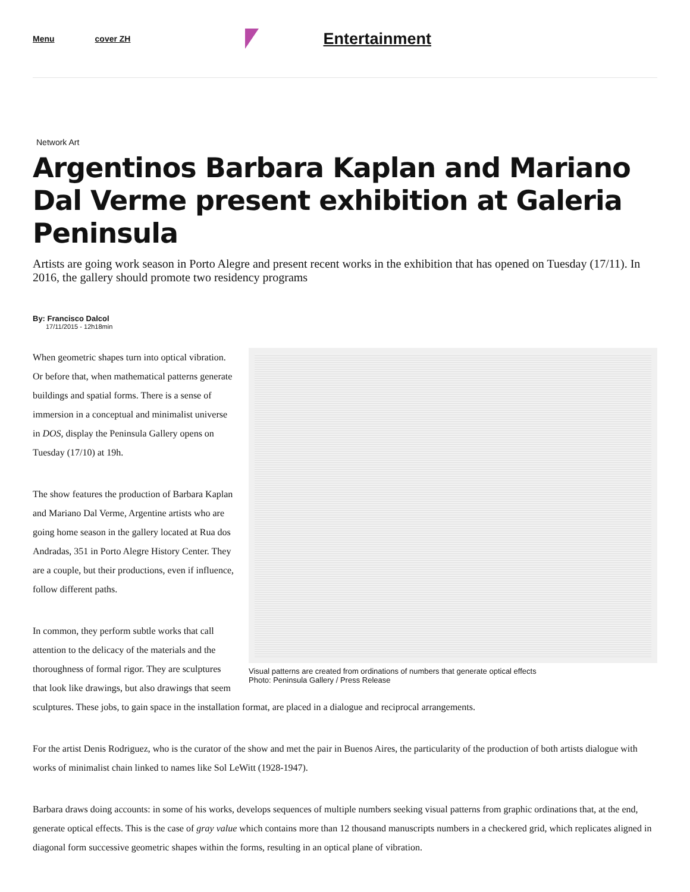Menu cover ZH
Entertainment
Network Art
Argentinos Barbara Kaplan and Mariano Dal Verme present exhibition at Galeria Peninsula
Artists are going work season in Porto Alegre and present recent works in the exhibition that has opened on Tuesday (17/11). In 2016, the gallery should promote two residency programs
By: Francisco Dalcol
17/11/2015 - 12h18min
Visual patterns are created from ordinations of numbers that generate optical effects
Photo: Peninsula Gallery / Press Release
When geometric shapes turn into optical vibration. Or before that, when mathematical patterns generate buildings and spatial forms. There is a sense of immersion in a conceptual and minimalist universe in DOS, display the Peninsula Gallery opens on Tuesday (17/10) at 19h.
The show features the production of Barbara Kaplan and Mariano Dal Verme, Argentine artists who are going home season in the gallery located at Rua dos Andradas, 351 in Porto Alegre History Center. They are a couple, but their productions, even if influence, follow different paths.
In common, they perform subtle works that call attention to the delicacy of the materials and the thoroughness of formal rigor. They are sculptures that look like drawings, but also drawings that seem sculptures. These jobs, to gain space in the installation format, are placed in a dialogue and reciprocal arrangements.
For the artist Denis Rodriguez, who is the curator of the show and met the pair in Buenos Aires, the particularity of the production of both artists dialogue with works of minimalist chain linked to names like Sol LeWitt (1928-1947).
Barbara draws doing accounts: in some of his works, develops sequences of multiple numbers seeking visual patterns from graphic ordinations that, at the end, generate optical effects. This is the case of gray value which contains more than 12 thousand manuscripts numbers in a checkered grid, which replicates aligned in diagonal form successive geometric shapes within the forms, resulting in an optical plane of vibration.